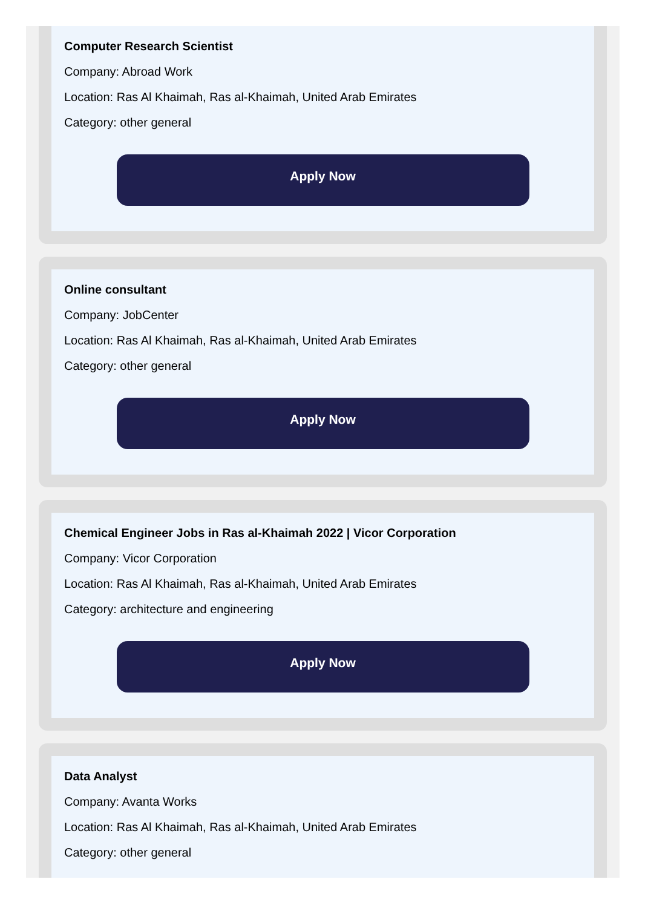Computer Research Scientist
Company: Abroad Work
Location: Ras Al Khaimah, Ras al-Khaimah, United Arab Emirates
Category: other general
Apply Now
Online consultant
Company: JobCenter
Location: Ras Al Khaimah, Ras al-Khaimah, United Arab Emirates
Category: other general
Apply Now
Chemical Engineer Jobs in Ras al-Khaimah 2022 | Vicor Corporation
Company: Vicor Corporation
Location: Ras Al Khaimah, Ras al-Khaimah, United Arab Emirates
Category: architecture and engineering
Apply Now
Data Analyst
Company: Avanta Works
Location: Ras Al Khaimah, Ras al-Khaimah, United Arab Emirates
Category: other general